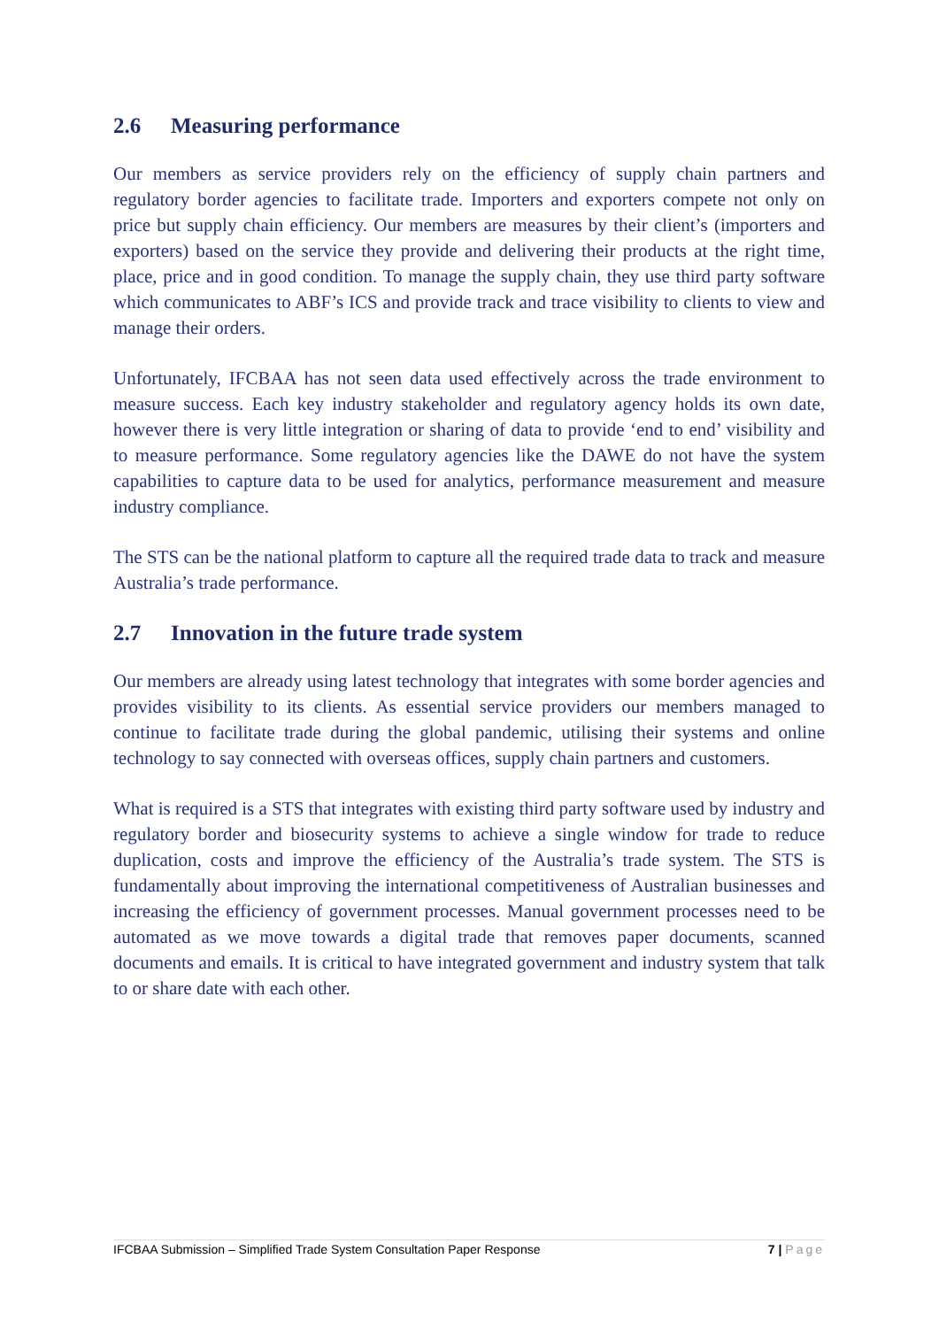2.6 Measuring performance
Our members as service providers rely on the efficiency of supply chain partners and regulatory border agencies to facilitate trade. Importers and exporters compete not only on price but supply chain efficiency. Our members are measures by their client’s (importers and exporters) based on the service they provide and delivering their products at the right time, place, price and in good condition. To manage the supply chain, they use third party software which communicates to ABF’s ICS and provide track and trace visibility to clients to view and manage their orders.
Unfortunately, IFCBAA has not seen data used effectively across the trade environment to measure success. Each key industry stakeholder and regulatory agency holds its own date, however there is very little integration or sharing of data to provide ‘end to end’ visibility and to measure performance. Some regulatory agencies like the DAWE do not have the system capabilities to capture data to be used for analytics, performance measurement and measure industry compliance.
The STS can be the national platform to capture all the required trade data to track and measure Australia’s trade performance.
2.7 Innovation in the future trade system
Our members are already using latest technology that integrates with some border agencies and provides visibility to its clients. As essential service providers our members managed to continue to facilitate trade during the global pandemic, utilising their systems and online technology to say connected with overseas offices, supply chain partners and customers.
What is required is a STS that integrates with existing third party software used by industry and regulatory border and biosecurity systems to achieve a single window for trade to reduce duplication, costs and improve the efficiency of the Australia’s trade system. The STS is fundamentally about improving the international competitiveness of Australian businesses and increasing the efficiency of government processes. Manual government processes need to be automated as we move towards a digital trade that removes paper documents, scanned documents and emails. It is critical to have integrated government and industry system that talk to or share date with each other.
IFCBAA Submission – Simplified Trade System Consultation Paper Response 7 | Page